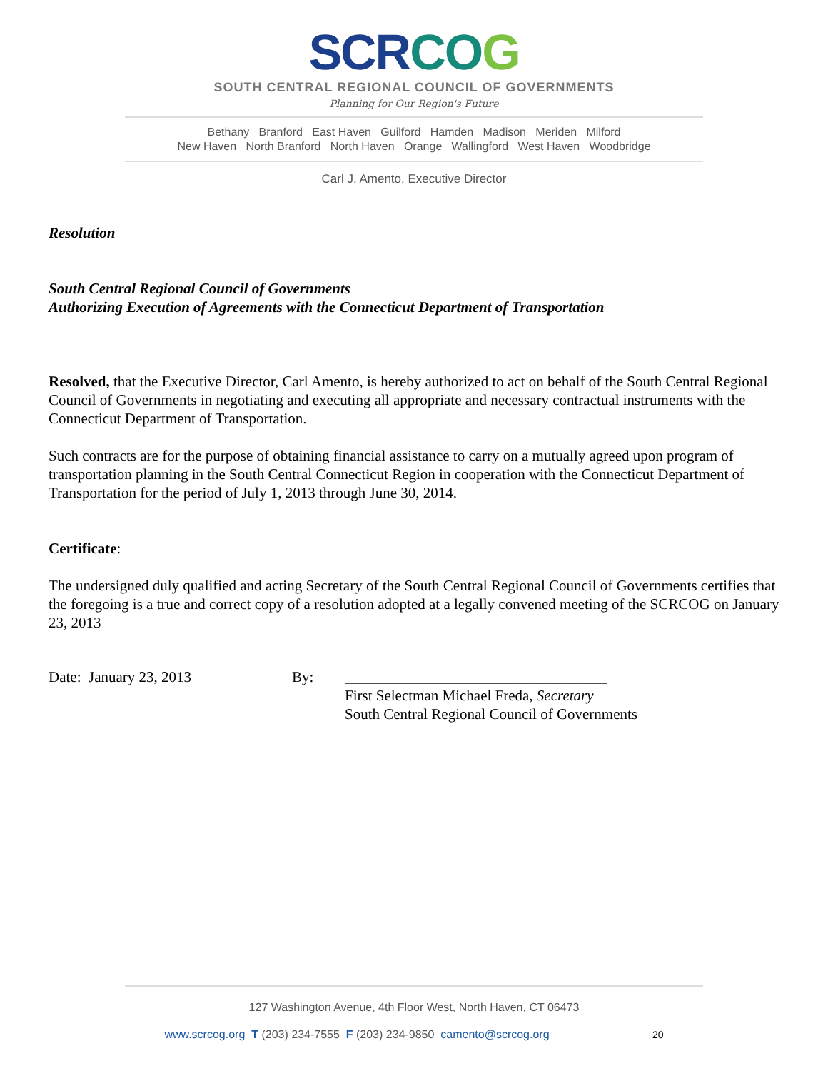SCR CO G
SOUTH CENTRAL REGIONAL COUNCIL OF GOVERNMENTS
Planning for Our Region's Future
Bethany Branford East Haven Guilford Hamden Madison Meriden Milford
New Haven North Branford North Haven Orange Wallingford West Haven Woodbridge
Carl J. Amento, Executive Director
Resolution
South Central Regional Council of Governments
Authorizing Execution of Agreements with the Connecticut Department of Transportation
Resolved, that the Executive Director, Carl Amento, is hereby authorized to act on behalf of the South Central Regional Council of Governments in negotiating and executing all appropriate and necessary contractual instruments with the Connecticut Department of Transportation.
Such contracts are for the purpose of obtaining financial assistance to carry on a mutually agreed upon program of transportation planning in the South Central Connecticut Region in cooperation with the Connecticut Department of Transportation for the period of July 1, 2013 through June 30, 2014.
Certificate:
The undersigned duly qualified and acting Secretary of the South Central Regional Council of Governments certifies that the foregoing is a true and correct copy of a resolution adopted at a legally convened meeting of the SCRCOG on January 23, 2013
Date: January 23, 2013 By: ___________________________________
First Selectman Michael Freda, Secretary
South Central Regional Council of Governments
127 Washington Avenue, 4th Floor West, North Haven, CT 06473
www.scrcog.org T (203) 234-7555 F (203) 234-9850 camento@scrcog.org 20